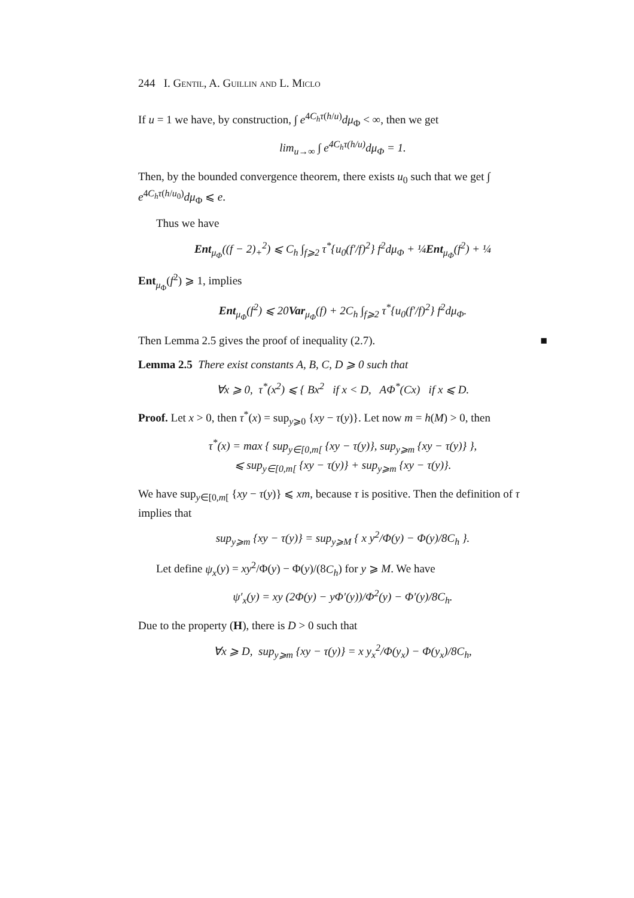244 I. Gentil, A. Guillin and L. Miclo
If u = 1 we have, by construction, ∫ e<sup>4C<sub>h</sub>τ(h/u)</sup>dμ<sub>Φ</sub> < ∞, then we get
lim<sub>u→∞</sub> ∫ e<sup>4C<sub>h</sub>τ(h/u)</sup>dμ<sub>Φ</sub> = 1.
Then, by the bounded convergence theorem, there exists u<sub>0</sub> such that we get ∫ e<sup>4C<sub>h</sub>τ(h/u<sub>0</sub>)</sup>dμ<sub>Φ</sub> ⩽ e.
Thus we have
Ent<sub>μ<sub>Φ</sub></sub>((f − 2)<sub>+</sub><sup>2</sup>) ⩽ C<sub>h</sub> ∫<sub>f⩾2</sub> τ<sup>*</sup>{u<sub>0</sub>(f′/f)<sup>2</sup>} f<sup>2</sup>dμ<sub>Φ</sub> + ¼Ent<sub>μ<sub>Φ</sub></sub>(f<sup>2</sup>) + ¼
Ent<sub>μ<sub>Φ</sub></sub>(f<sup>2</sup>) ⩾ 1, implies
Ent<sub>μ<sub>Φ</sub></sub>(f<sup>2</sup>) ⩽ 20Var<sub>μ<sub>Φ</sub></sub>(f) + 2C<sub>h</sub> ∫<sub>f⩾2</sub> τ<sup>*</sup>{u<sub>0</sub>(f′/f)<sup>2</sup>} f<sup>2</sup>dμ<sub>Φ</sub>.
Then Lemma 2.5 gives the proof of inequality (2.7). ■
Lemma 2.5 There exist constants A, B, C, D ⩾ 0 such that
∀x ⩾ 0, τ<sup>*</sup>(x<sup>2</sup>) ⩽ { Bx<sup>2</sup> if x < D, AΦ<sup>*</sup>(Cx) if x ⩽ D.
Proof. Let x > 0, then τ<sup>*</sup>(x) = sup<sub>y⩾0</sub> {xy − τ(y)}. Let now m = h(M) > 0, then
τ<sup>*</sup>(x) = max { sup<sub>y∈[0,m[</sub> {xy − τ(y)}, sup<sub>y⩾m</sub> {xy − τ(y)} },
⩽ sup<sub>y∈[0,m[</sub> {xy − τ(y)} + sup<sub>y⩾m</sub> {xy − τ(y)}.
We have sup<sub>y∈[0,m[</sub> {xy − τ(y)} ⩽ xm, because τ is positive. Then the definition of τ implies that
sup<sub>y⩾m</sub> {xy − τ(y)} = sup<sub>y⩾M</sub> { x y<sup>2</sup>/Φ(y) − Φ(y)/8C<sub>h</sub> }.
Let define ψ<sub>x</sub>(y) = xy<sup>2</sup>/Φ(y) − Φ(y)/(8C<sub>h</sub>) for y ⩾ M. We have
ψ′<sub>x</sub>(y) = xy (2Φ(y) − yΦ′(y))/Φ<sup>2</sup>(y) − Φ′(y)/8C<sub>h</sub>.
Due to the property (H), there is D > 0 such that
∀x ⩾ D, sup<sub>y⩾m</sub> {xy − τ(y)} = x y<sub>x</sub><sup>2</sup>/Φ(y<sub>x</sub>) − Φ(y<sub>x</sub>)/8C<sub>h</sub>,